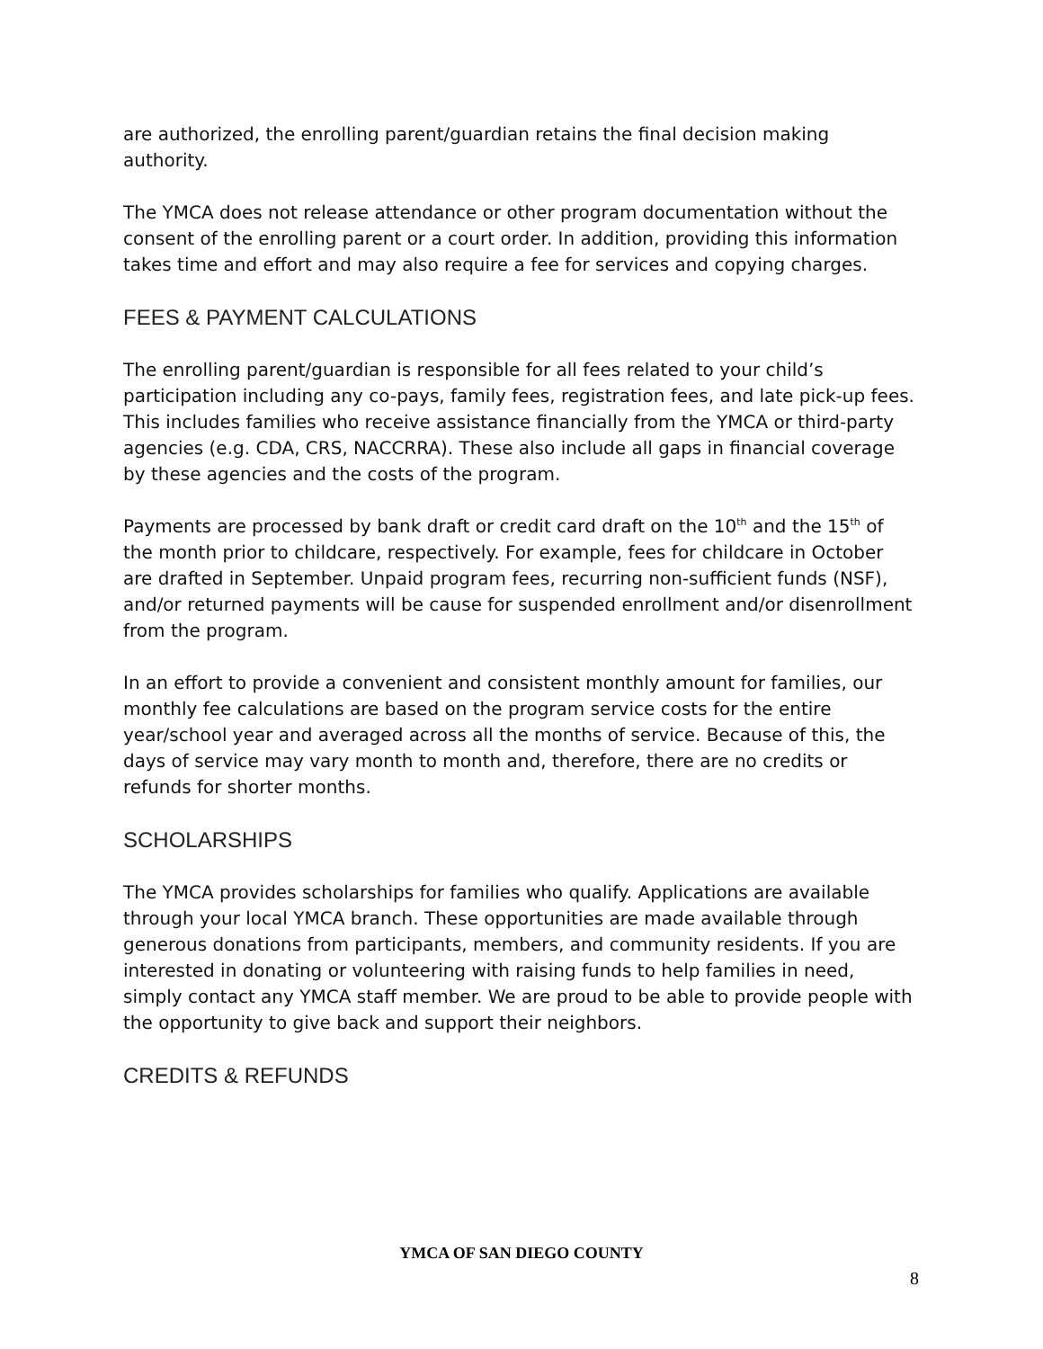are authorized, the enrolling parent/guardian retains the final decision making authority.
The YMCA does not release attendance or other program documentation without the consent of the enrolling parent or a court order. In addition, providing this information takes time and effort and may also require a fee for services and copying charges.
FEES & PAYMENT CALCULATIONS
The enrolling parent/guardian is responsible for all fees related to your child’s participation including any co-pays, family fees, registration fees, and late pick-up fees. This includes families who receive assistance financially from the YMCA or third-party agencies (e.g. CDA, CRS, NACCRRA). These also include all gaps in financial coverage by these agencies and the costs of the program.
Payments are processed by bank draft or credit card draft on the 10<sup>th</sup> and the 15<sup>th</sup> of the month prior to childcare, respectively. For example, fees for childcare in October are drafted in September. Unpaid program fees, recurring non-sufficient funds (NSF), and/or returned payments will be cause for suspended enrollment and/or disenrollment from the program.
In an effort to provide a convenient and consistent monthly amount for families, our monthly fee calculations are based on the program service costs for the entire year/school year and averaged across all the months of service. Because of this, the days of service may vary month to month and, therefore, there are no credits or refunds for shorter months.
SCHOLARSHIPS
The YMCA provides scholarships for families who qualify. Applications are available through your local YMCA branch. These opportunities are made available through generous donations from participants, members, and community residents. If you are interested in donating or volunteering with raising funds to help families in need, simply contact any YMCA staff member. We are proud to be able to provide people with the opportunity to give back and support their neighbors.
CREDITS & REFUNDS
YMCA OF SAN DIEGO COUNTY
8